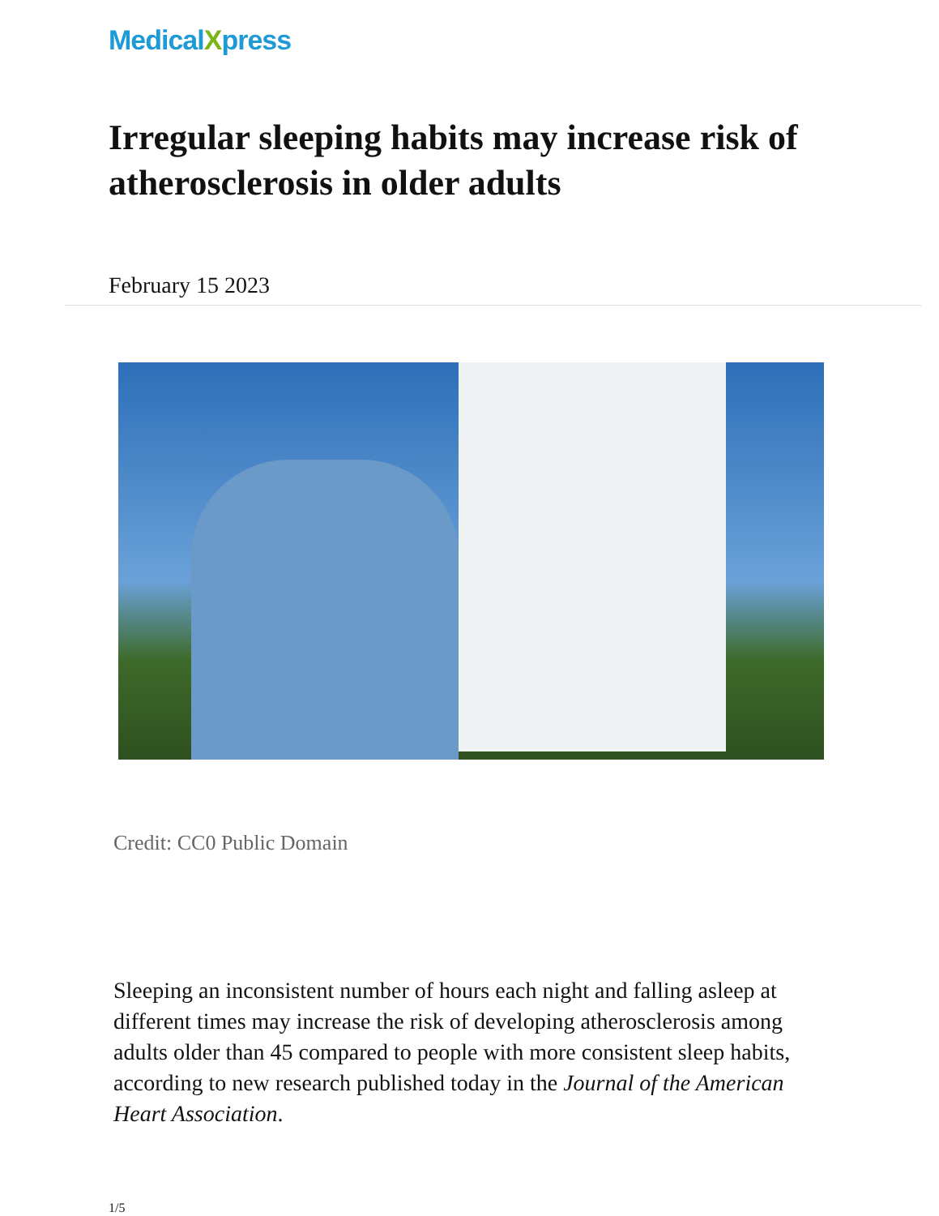MedicalXpress
Irregular sleeping habits may increase risk of atherosclerosis in older adults
February 15 2023
Credit: CC0 Public Domain
Sleeping an inconsistent number of hours each night and falling asleep at different times may increase the risk of developing atherosclerosis among adults older than 45 compared to people with more consistent sleep habits, according to new research published today in the Journal of the American Heart Association.
1/5